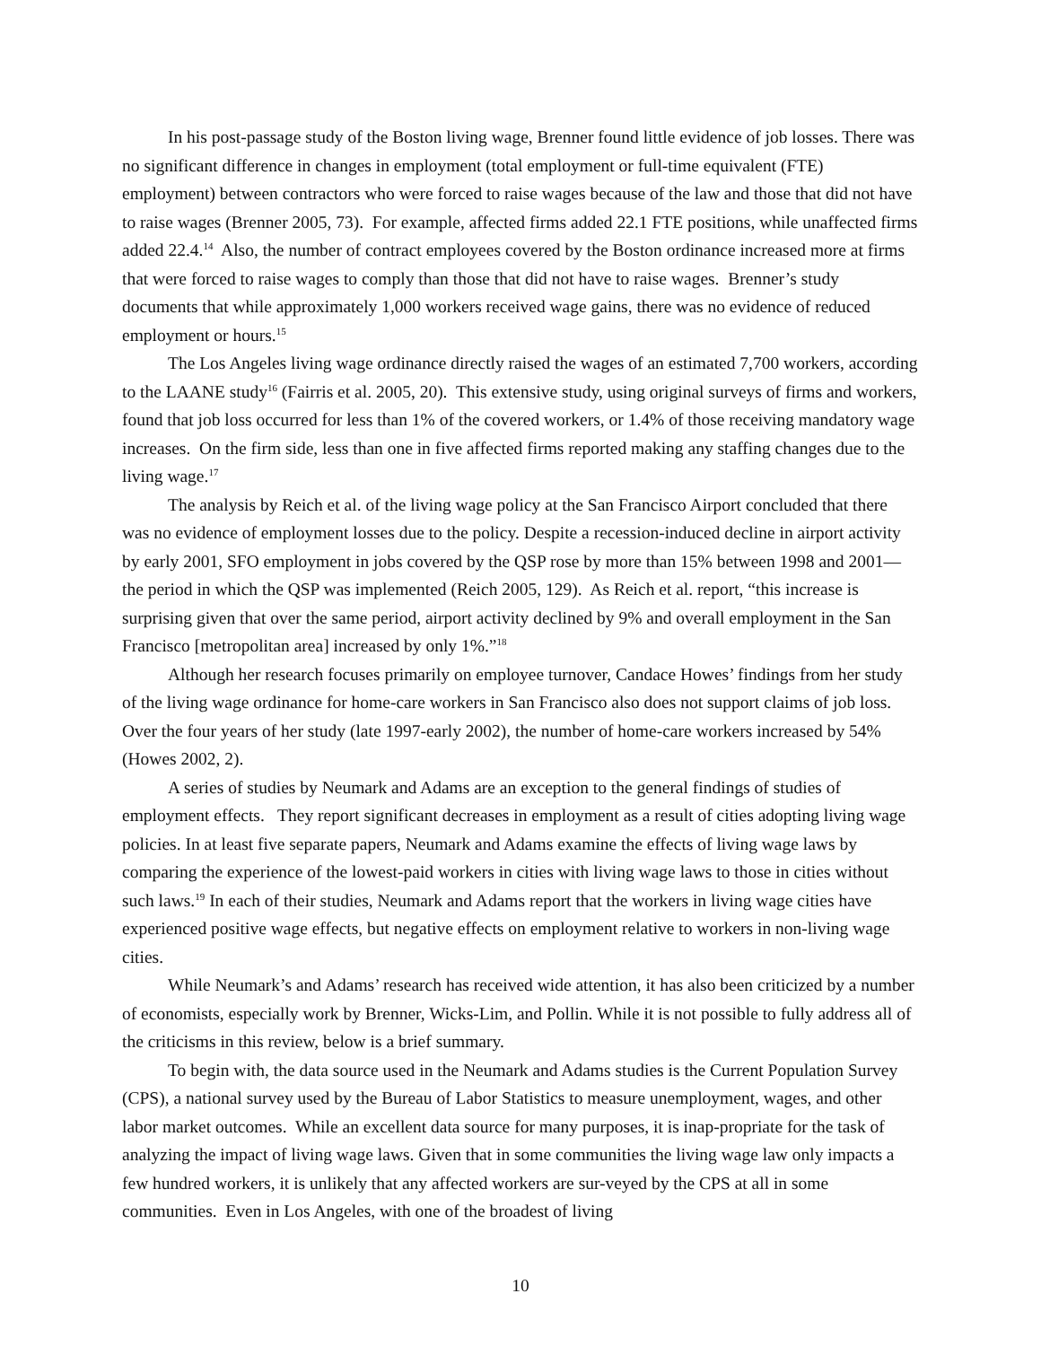In his post-passage study of the Boston living wage, Brenner found little evidence of job losses. There was no significant difference in changes in employment (total employment or full-time equivalent (FTE) employment) between contractors who were forced to raise wages because of the law and those that did not have to raise wages (Brenner 2005, 73). For example, affected firms added 22.1 FTE positions, while unaffected firms added 22.4.<sup>14</sup> Also, the number of contract employees covered by the Boston ordinance increased more at firms that were forced to raise wages to comply than those that did not have to raise wages. Brenner’s study documents that while approximately 1,000 workers received wage gains, there was no evidence of reduced employment or hours.<sup>15</sup>
The Los Angeles living wage ordinance directly raised the wages of an estimated 7,700 workers, according to the LAANE study<sup>16</sup> (Fairris et al. 2005, 20). This extensive study, using original surveys of firms and workers, found that job loss occurred for less than 1% of the covered workers, or 1.4% of those receiving mandatory wage increases. On the firm side, less than one in five affected firms reported making any staffing changes due to the living wage.<sup>17</sup>
The analysis by Reich et al. of the living wage policy at the San Francisco Airport concluded that there was no evidence of employment losses due to the policy. Despite a recession-induced decline in airport activity by early 2001, SFO employment in jobs covered by the QSP rose by more than 15% between 1998 and 2001—the period in which the QSP was implemented (Reich 2005, 129). As Reich et al. report, “this increase is surprising given that over the same period, airport activity declined by 9% and overall employment in the San Francisco [metropolitan area] increased by only 1%.”<sup>18</sup>
Although her research focuses primarily on employee turnover, Candace Howes’ findings from her study of the living wage ordinance for home-care workers in San Francisco also does not support claims of job loss. Over the four years of her study (late 1997-early 2002), the number of home-care workers increased by 54% (Howes 2002, 2).
A series of studies by Neumark and Adams are an exception to the general findings of studies of employment effects. They report significant decreases in employment as a result of cities adopting living wage policies. In at least five separate papers, Neumark and Adams examine the effects of living wage laws by comparing the experience of the lowest-paid workers in cities with living wage laws to those in cities without such laws.<sup>19</sup> In each of their studies, Neumark and Adams report that the workers in living wage cities have experienced positive wage effects, but negative effects on employment relative to workers in non-living wage cities.
While Neumark’s and Adams’ research has received wide attention, it has also been criticized by a number of economists, especially work by Brenner, Wicks-Lim, and Pollin. While it is not possible to fully address all of the criticisms in this review, below is a brief summary.
To begin with, the data source used in the Neumark and Adams studies is the Current Population Survey (CPS), a national survey used by the Bureau of Labor Statistics to measure unemployment, wages, and other labor market outcomes. While an excellent data source for many purposes, it is inap-propriate for the task of analyzing the impact of living wage laws. Given that in some communities the living wage law only impacts a few hundred workers, it is unlikely that any affected workers are sur-veyed by the CPS at all in some communities. Even in Los Angeles, with one of the broadest of living
10